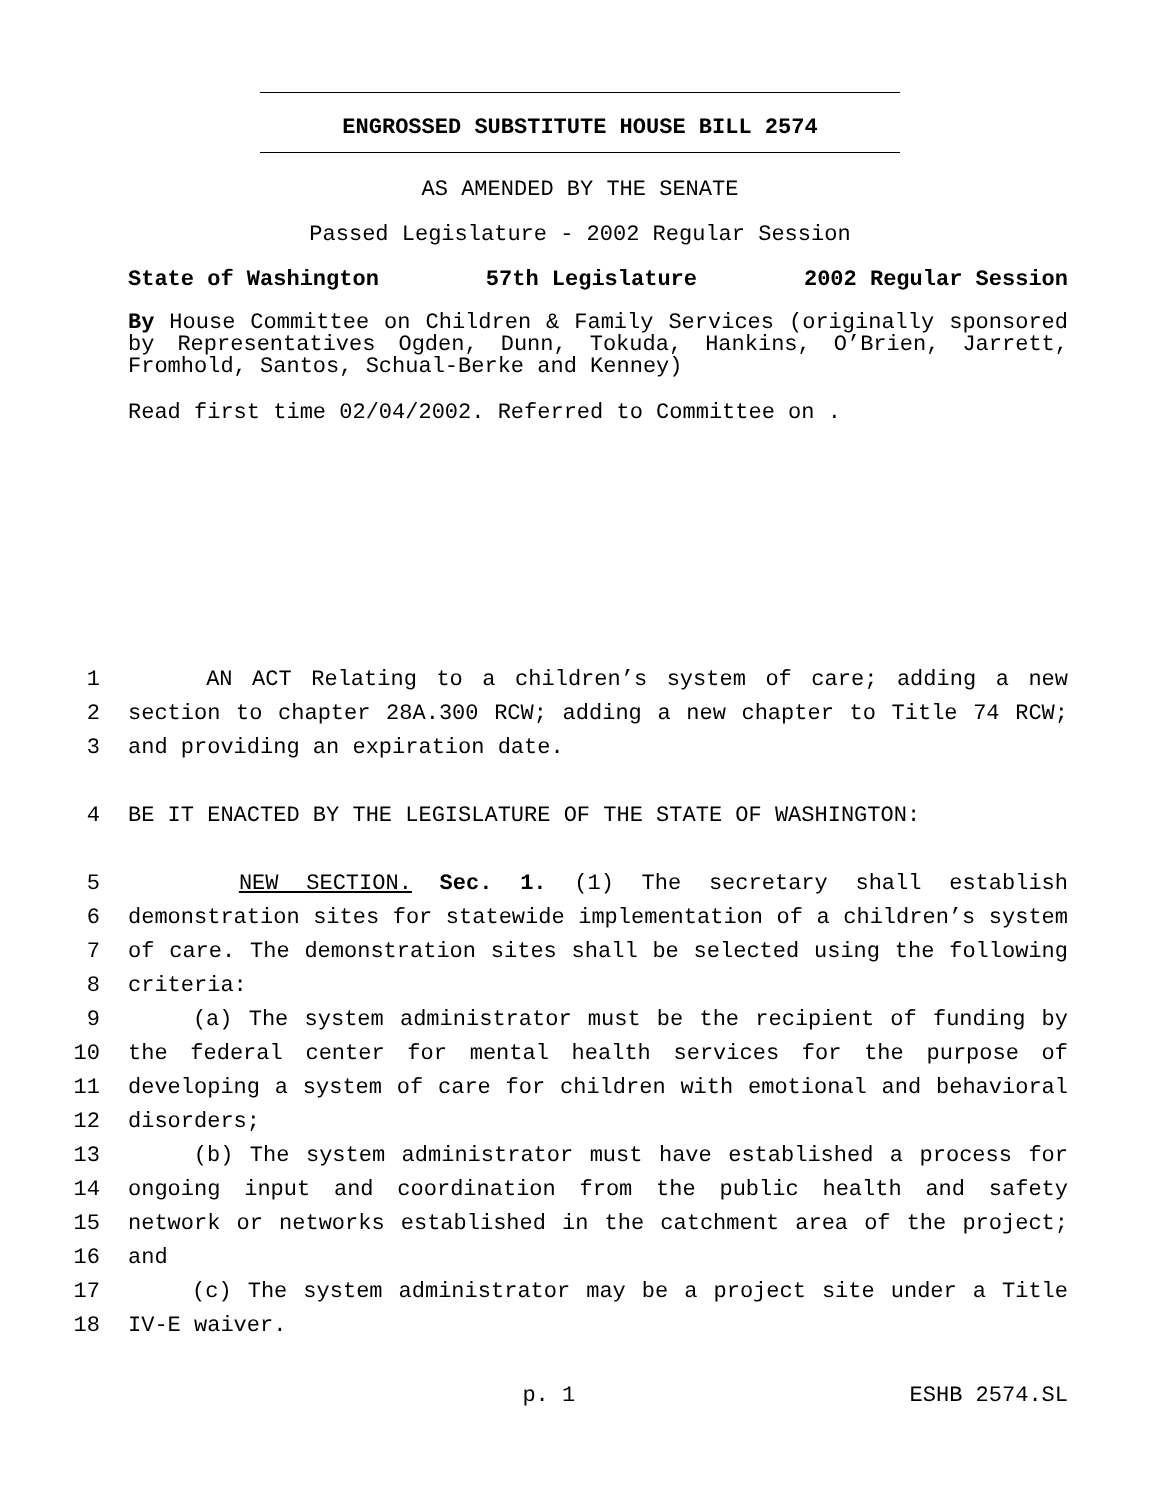ENGROSSED SUBSTITUTE HOUSE BILL 2574
AS AMENDED BY THE SENATE
Passed Legislature - 2002 Regular Session
State of Washington 57th Legislature 2002 Regular Session
By House Committee on Children & Family Services (originally sponsored by Representatives Ogden, Dunn, Tokuda, Hankins, O’Brien, Jarrett, Fromhold, Santos, Schual-Berke and Kenney)
Read first time 02/04/2002. Referred to Committee on .
1 AN ACT Relating to a children’s system of care; adding a new
2 section to chapter 28A.300 RCW; adding a new chapter to Title 74 RCW;
3 and providing an expiration date.
4 BE IT ENACTED BY THE LEGISLATURE OF THE STATE OF WASHINGTON:
5 NEW SECTION. Sec. 1. (1) The secretary shall establish
6 demonstration sites for statewide implementation of a children’s system
7 of care. The demonstration sites shall be selected using the following
8 criteria:
9 (a) The system administrator must be the recipient of funding by
10 the federal center for mental health services for the purpose of
11 developing a system of care for children with emotional and behavioral
12 disorders;
13 (b) The system administrator must have established a process for
14 ongoing input and coordination from the public health and safety
15 network or networks established in the catchment area of the project;
16 and
17 (c) The system administrator may be a project site under a Title
18 IV-E waiver.
p. 1 ESHB 2574.SL